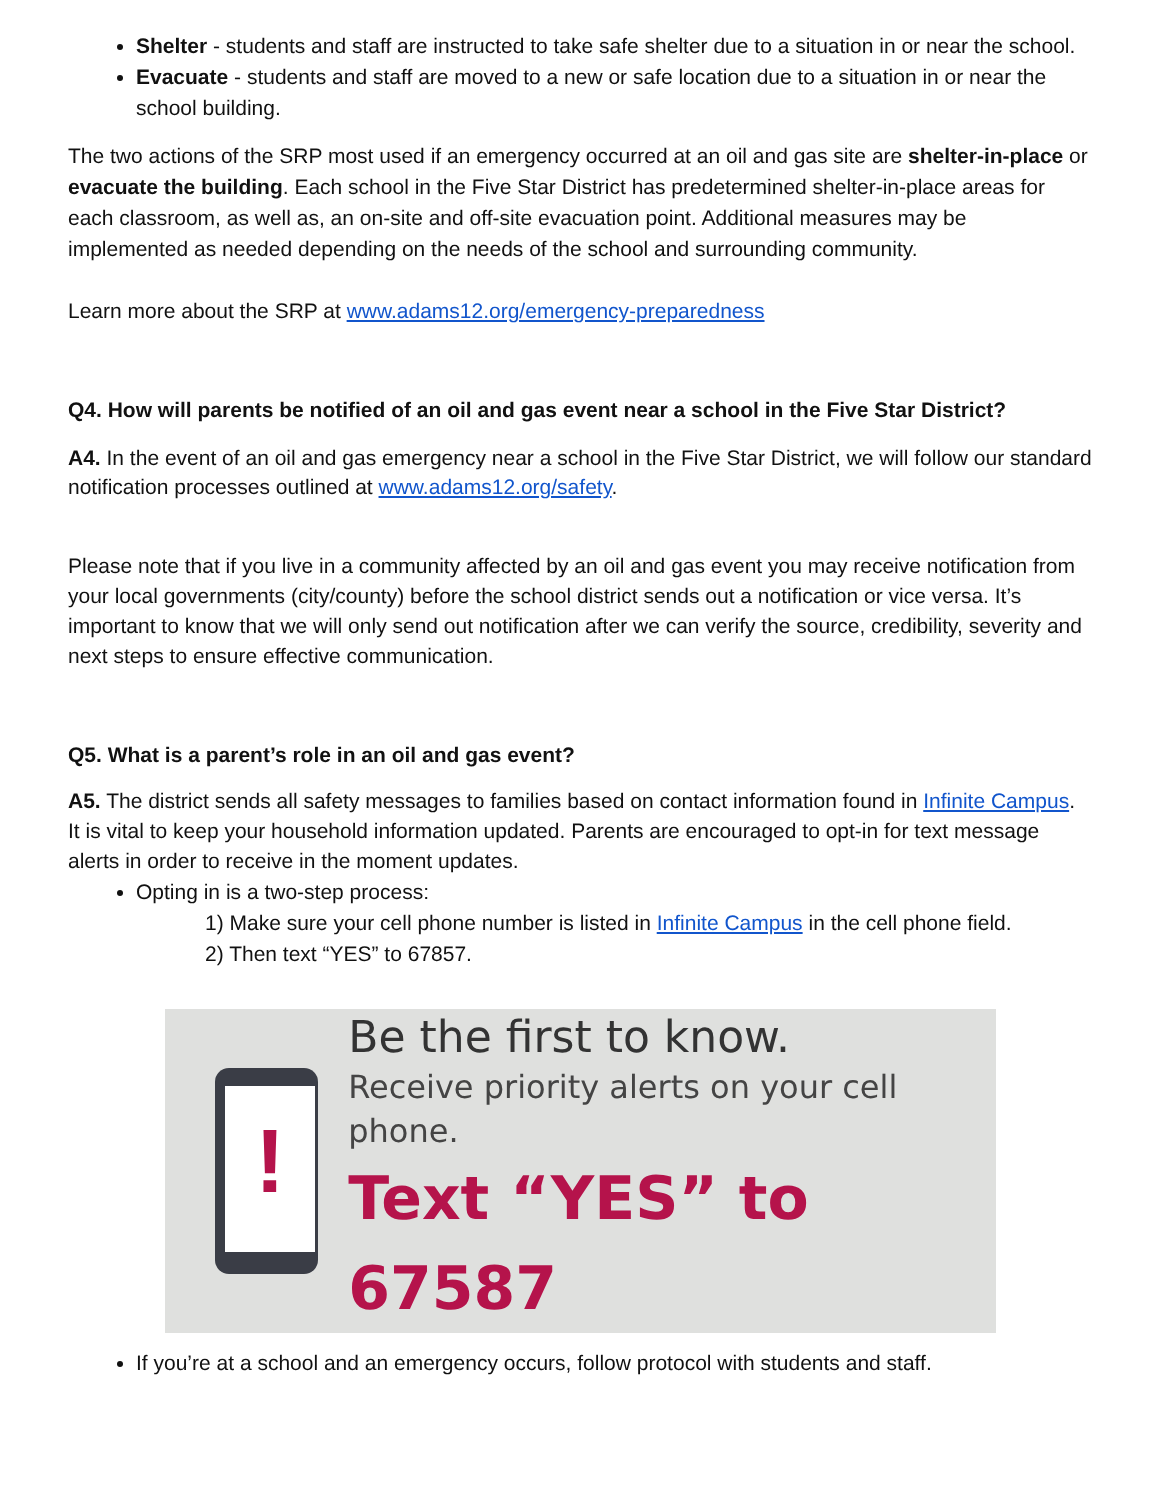Shelter - students and staff are instructed to take safe shelter due to a situation in or near the school.
Evacuate - students and staff are moved to a new or safe location due to a situation in or near the school building.
The two actions of the SRP most used if an emergency occurred at an oil and gas site are shelter-in-place or evacuate the building. Each school in the Five Star District has predetermined shelter-in-place areas for each classroom, as well as, an on-site and off-site evacuation point. Additional measures may be implemented as needed depending on the needs of the school and surrounding community.
Learn more about the SRP at www.adams12.org/emergency-preparedness
Q4. How will parents be notified of an oil and gas event near a school in the Five Star District?
A4. In the event of an oil and gas emergency near a school in the Five Star District, we will follow our standard notification processes outlined at www.adams12.org/safety.
Please note that if you live in a community affected by an oil and gas event you may receive notification from your local governments (city/county) before the school district sends out a notification or vice versa. It’s important to know that we will only send out notification after we can verify the source, credibility, severity and next steps to ensure effective communication.
Q5. What is a parent’s role in an oil and gas event?
A5. The district sends all safety messages to families based on contact information found in Infinite Campus. It is vital to keep your household information updated. Parents are encouraged to opt-in for text message alerts in order to receive in the moment updates.
Opting in is a two-step process:
1) Make sure your cell phone number is listed in Infinite Campus in the cell phone field.
2) Then text “YES” to 67857.
!
Be the first to know.
Receive priority alerts on your cell phone.
Text “YES” to 67587
If you’re at a school and an emergency occurs, follow protocol with students and staff.